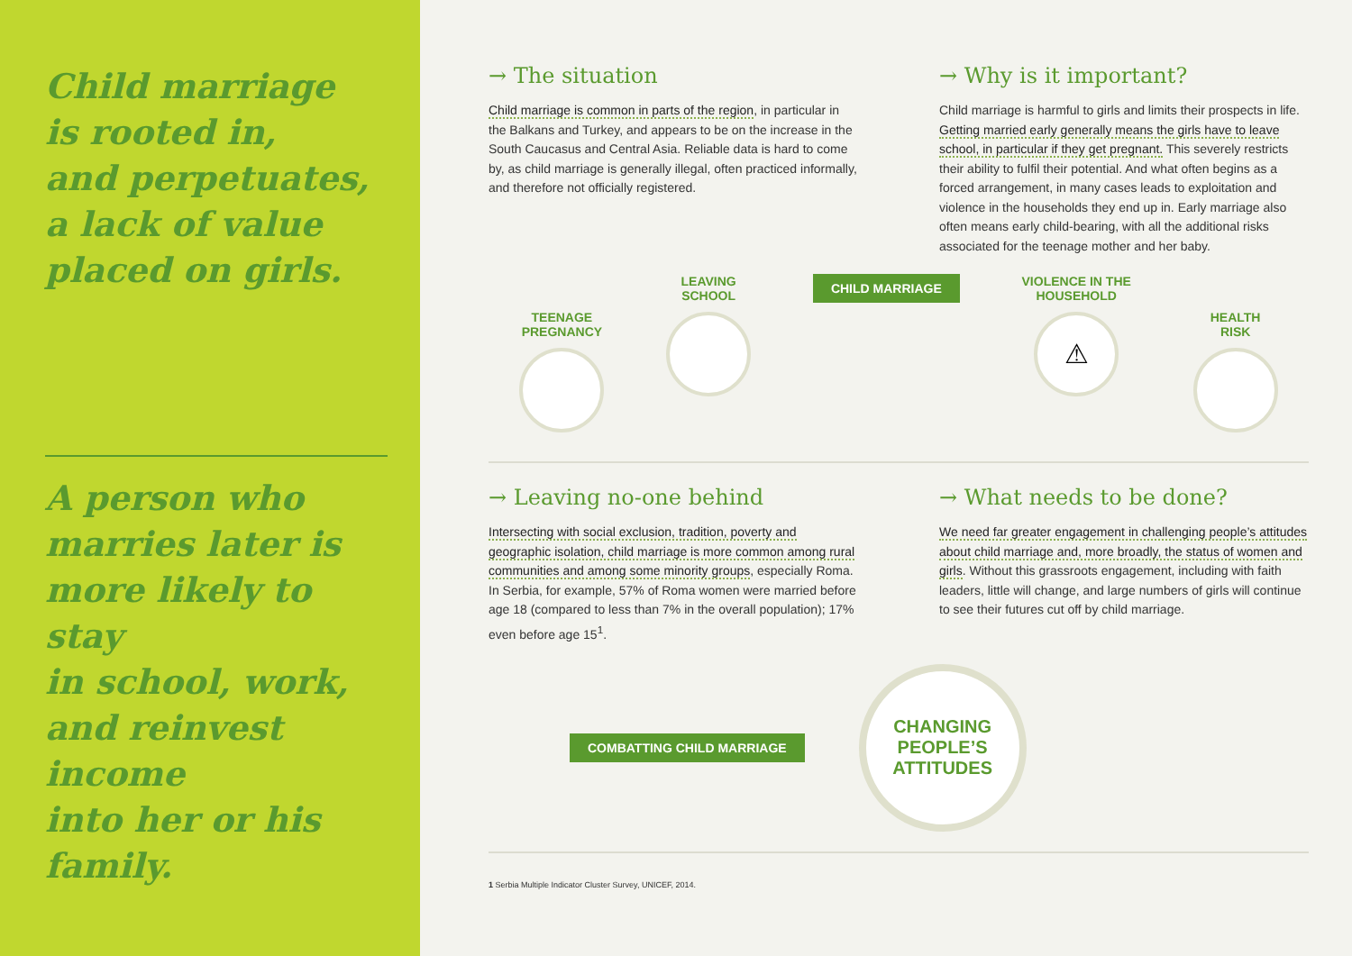Child marriage
is rooted in,
and perpetuates,
a lack of value
placed on girls.
A person who
marries later is
more likely to stay
in school, work,
and reinvest income
into her or his family.
→ The situation
Child marriage is common in parts of the region, in particular in the Balkans and Turkey, and appears to be on the increase in the South Caucasus and Central Asia. Reliable data is hard to come by, as child marriage is generally illegal, often practiced informally, and therefore not officially registered.
→ Why is it important?
Child marriage is harmful to girls and limits their prospects in life. Getting married early generally means the girls have to leave school, in particular if they get pregnant. This severely restricts their ability to fulfil their potential. And what often begins as a forced arrangement, in many cases leads to exploitation and violence in the households they end up in. Early marriage also often means early child-bearing, with all the additional risks associated for the teenage mother and her baby.
TEENAGE
PREGNANCY
LEAVING
SCHOOL
CHILD MARRIAGE
VIOLENCE IN THE
HOUSEHOLD
⚠
HEALTH
RISK
→ Leaving no-one behind
Intersecting with social exclusion, tradition, poverty and geographic isolation, child marriage is more common among rural communities and among some minority groups, especially Roma. In Serbia, for example, 57% of Roma women were married before age 18 (compared to less than 7% in the overall population); 17% even before age 15<sup>1</sup>.
→ What needs to be done?
We need far greater engagement in challenging people’s attitudes about child marriage and, more broadly, the status of women and girls. Without this grassroots engagement, including with faith leaders, little will change, and large numbers of girls will continue to see their futures cut off by child marriage.
COMBATTING CHILD MARRIAGE
CHANGING
PEOPLE’S
ATTITUDES
1 Serbia Multiple Indicator Cluster Survey, UNICEF, 2014.